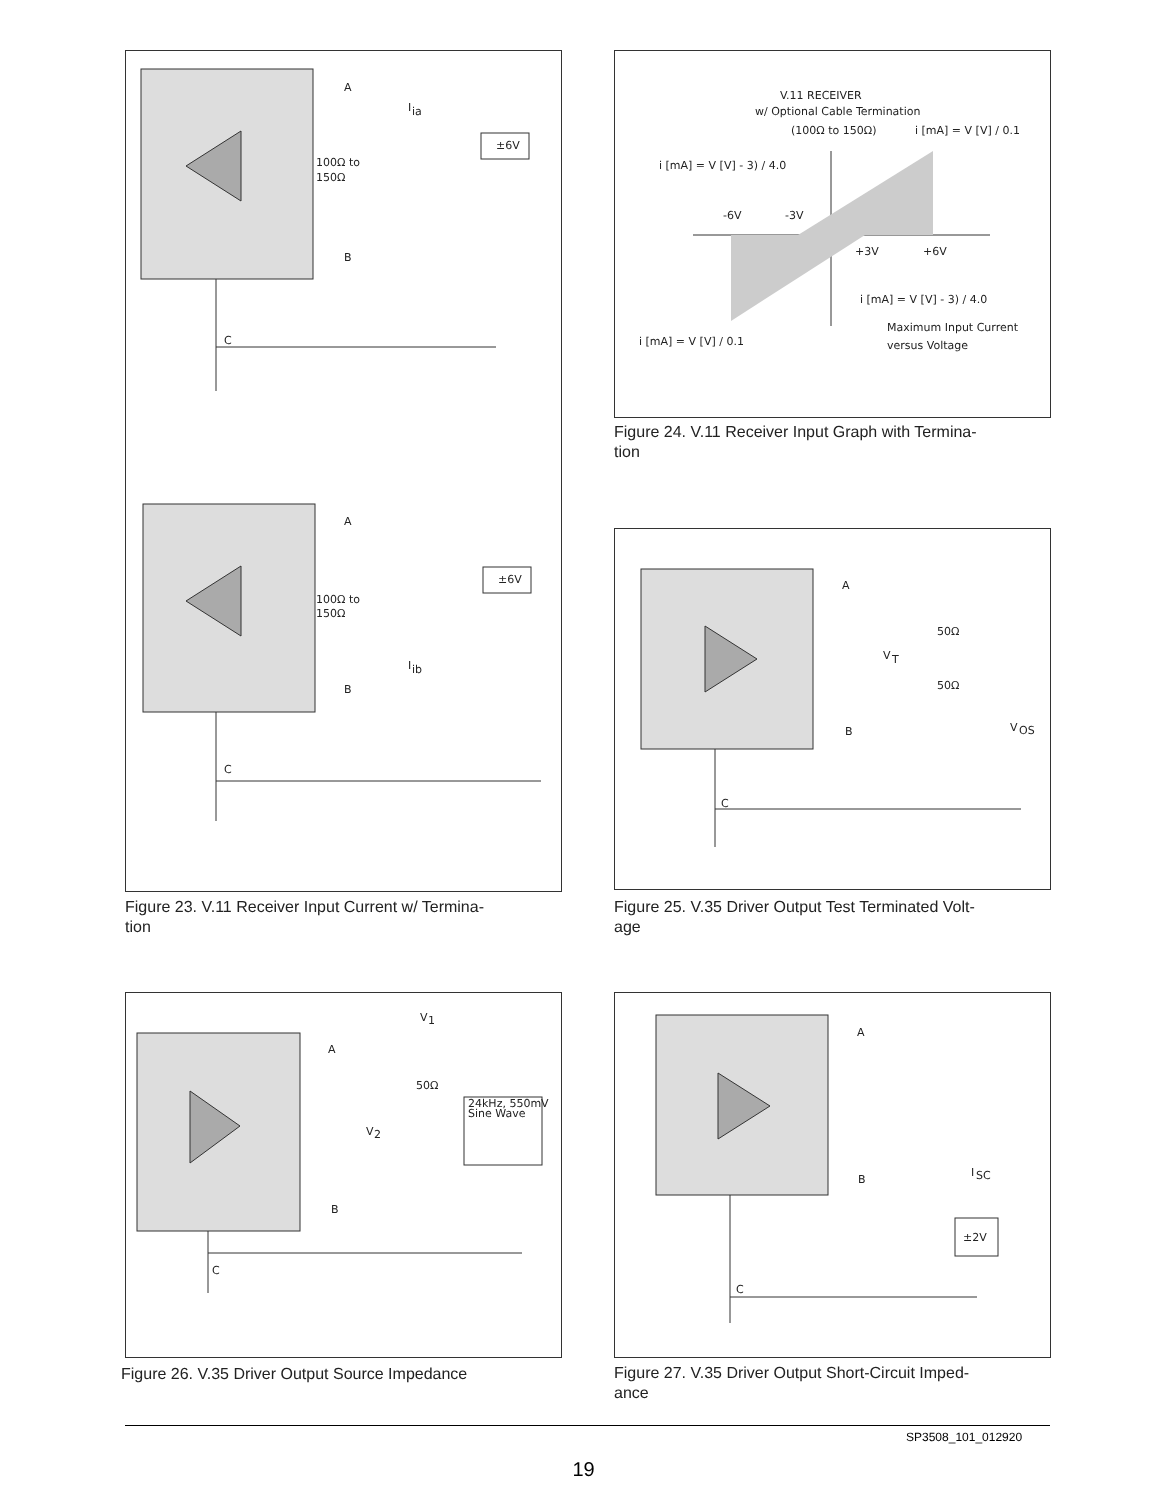A
B
C
100Ω to
150Ω
I
ia
±6V
A
B
C
100Ω to
150Ω
I
ib
±6V
Figure 23. V.11 Receiver Input Current w/ Termina-
tion
V.11 RECEIVER
w/ Optional Cable Termination
(100Ω to 150Ω)
i [mA] = V [V] / 0.1
i [mA] = V [V] - 3) / 4.0
-6V
-3V
+3V
+6V
i [mA] = V [V] - 3) / 4.0
Maximum Input Current
versus Voltage
i [mA] = V [V] / 0.1
Figure 24. V.11 Receiver Input Graph with Termina-
tion
A
B
C
V
T
50Ω
50Ω
V
OS
Figure 25. V.35 Driver Output Test Terminated Volt-
age
A
B
C
V
1
50Ω
V
2
24kHz, 550mV
Sine Wave
Figure 26. V.35 Driver Output Source Impedance
A
B
C
I
SC
±2V
Figure 27. V.35 Driver Output Short-Circuit Imped-
ance
SP3508_101_012920
19